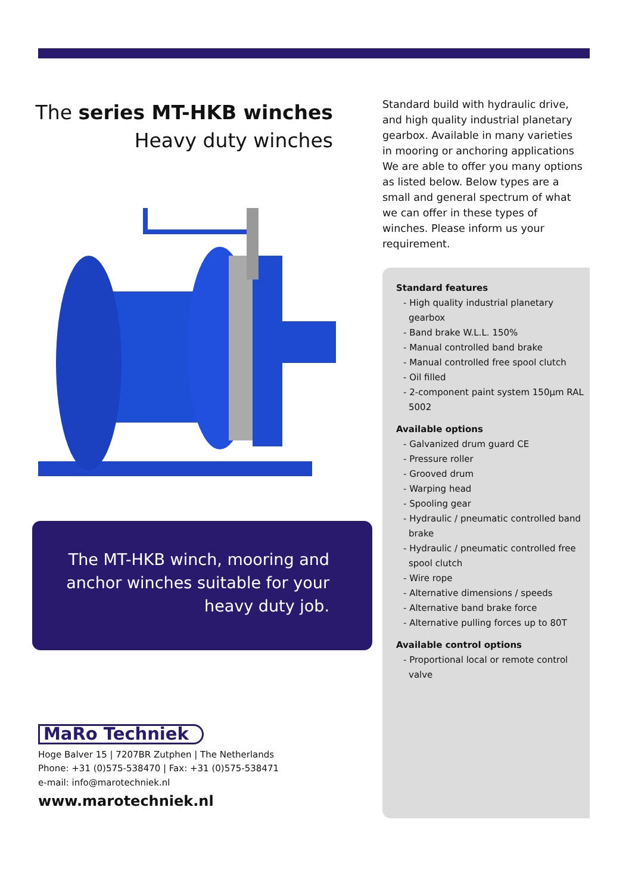The series MT-HKB winches
Heavy duty winches
The MT-HKB winch, mooring and
anchor winches suitable for your
heavy duty job.
Standard build with hydraulic drive, and high quality industrial planetary gearbox. Available in many varieties in mooring or anchoring applications We are able to offer you many options as listed below. Below types are a small and general spectrum of what we can offer in these types of winches. Please inform us your requirement.
Standard features
- High quality industrial planetary gearbox
- Band brake W.L.L. 150%
- Manual controlled band brake
- Manual controlled free spool clutch
- Oil filled
- 2-component paint system 150µm RAL 5002
Available options
- Galvanized drum guard CE
- Pressure roller
- Grooved drum
- Warping head
- Spooling gear
- Hydraulic / pneumatic controlled band brake
- Hydraulic / pneumatic controlled free spool clutch
- Wire rope
- Alternative dimensions / speeds
- Alternative band brake force
- Alternative pulling forces up to 80T
Available control options
- Proportional local or remote control valve
MaRo Techniek
Hoge Balver 15 | 7207BR Zutphen | The Netherlands
Phone: +31 (0)575-538470 | Fax: +31 (0)575-538471
e-mail: info@marotechniek.nl
www.marotechniek.nl